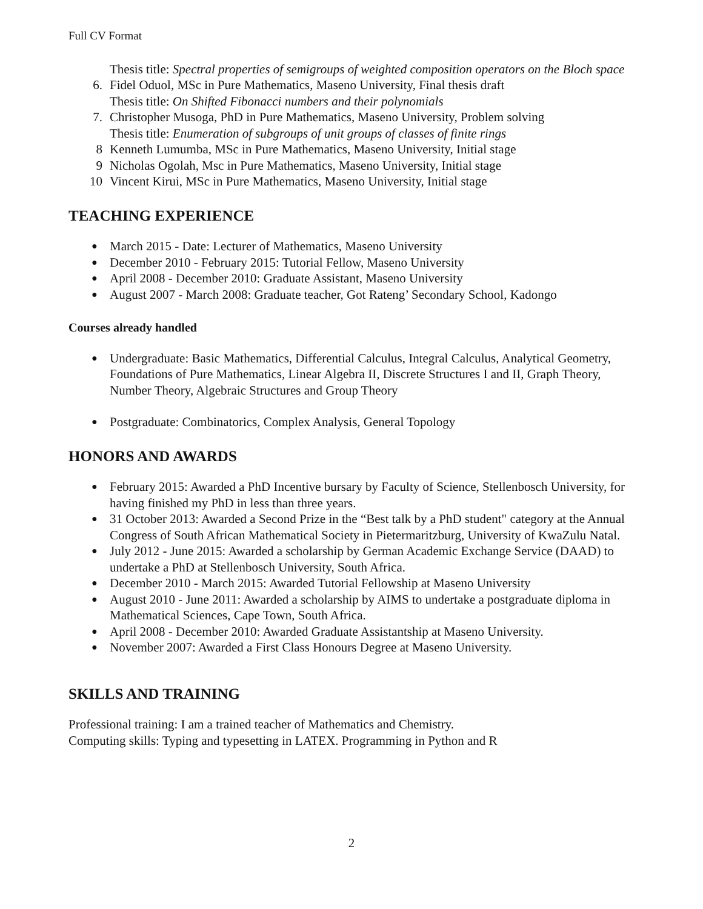Full CV Format
Thesis title: Spectral properties of semigroups of weighted composition operators on the Bloch space
6. Fidel Oduol, MSc in Pure Mathematics, Maseno University, Final thesis draft
Thesis title: On Shifted Fibonacci numbers and their polynomials
7. Christopher Musoga, PhD in Pure Mathematics, Maseno University, Problem solving
Thesis title: Enumeration of subgroups of unit groups of classes of finite rings
8 Kenneth Lumumba, MSc in Pure Mathematics, Maseno University, Initial stage
9 Nicholas Ogolah, Msc in Pure Mathematics, Maseno University, Initial stage
10 Vincent Kirui, MSc in Pure Mathematics, Maseno University, Initial stage
TEACHING EXPERIENCE
● March 2015 - Date: Lecturer of Mathematics, Maseno University
● December 2010 - February 2015: Tutorial Fellow, Maseno University
● April 2008 - December 2010: Graduate Assistant, Maseno University
● August 2007 - March 2008: Graduate teacher, Got Rateng’ Secondary School, Kadongo
Courses already handled
● Undergraduate: Basic Mathematics, Differential Calculus, Integral Calculus, Analytical Geometry, Foundations of Pure Mathematics, Linear Algebra II, Discrete Structures I and II, Graph Theory, Number Theory, Algebraic Structures and Group Theory
● Postgraduate: Combinatorics, Complex Analysis, General Topology
HONORS AND AWARDS
● February 2015: Awarded a PhD Incentive bursary by Faculty of Science, Stellenbosch University, for having finished my PhD in less than three years.
● 31 October 2013: Awarded a Second Prize in the “Best talk by a PhD student" category at the Annual Congress of South African Mathematical Society in Pietermaritzburg, University of KwaZulu Natal.
● July 2012 - June 2015: Awarded a scholarship by German Academic Exchange Service (DAAD) to undertake a PhD at Stellenbosch University, South Africa.
● December 2010 - March 2015: Awarded Tutorial Fellowship at Maseno University
● August 2010 - June 2011: Awarded a scholarship by AIMS to undertake a postgraduate diploma in Mathematical Sciences, Cape Town, South Africa.
● April 2008 - December 2010: Awarded Graduate Assistantship at Maseno University.
● November 2007: Awarded a First Class Honours Degree at Maseno University.
SKILLS AND TRAINING
Professional training: I am a trained teacher of Mathematics and Chemistry.
Computing skills: Typing and typesetting in LATEX. Programming in Python and R
2